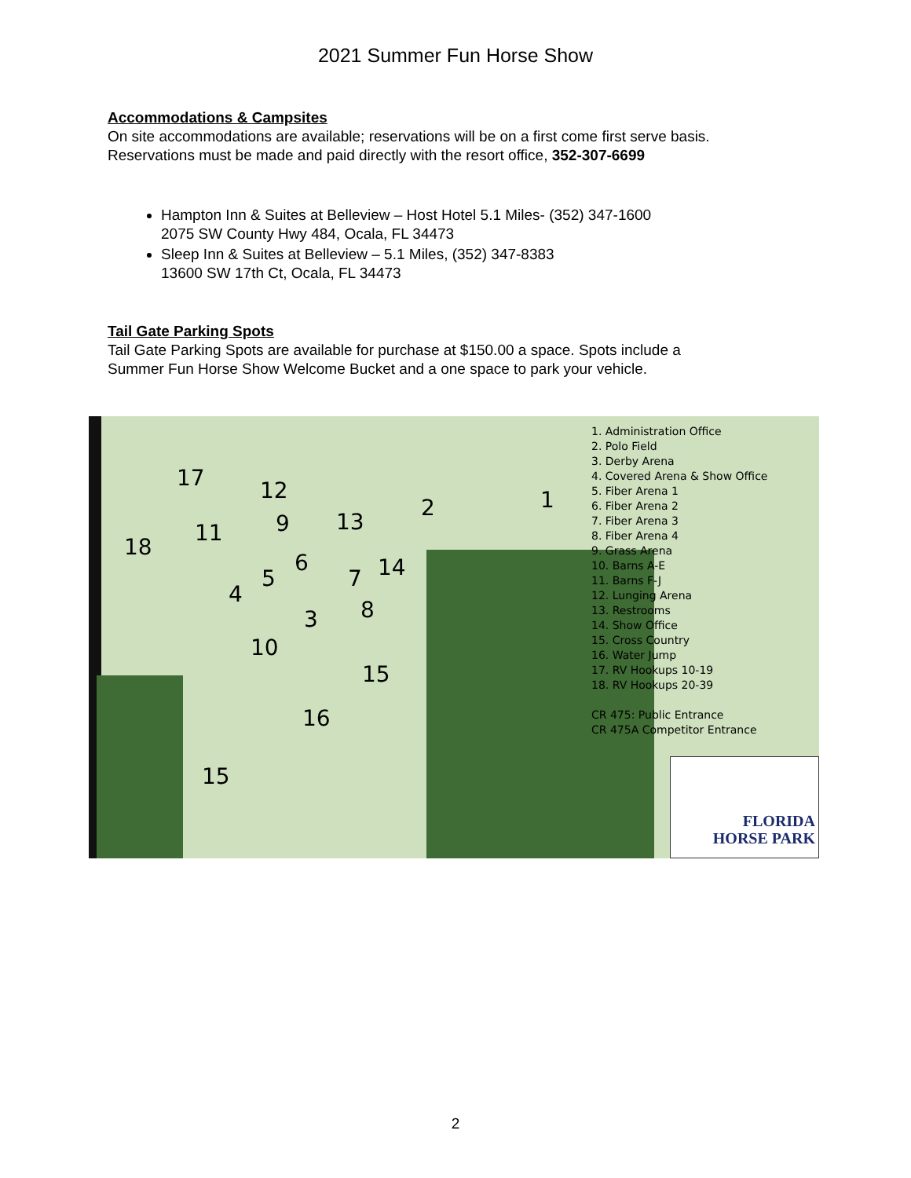2021 Summer Fun Horse Show
Accommodations & Campsites
On site accommodations are available; reservations will be on a first come first serve basis. Reservations must be made and paid directly with the resort office, 352-307-6699
Hampton Inn & Suites at Belleview – Host Hotel 5.1 Miles- (352) 347-1600
2075 SW County Hwy 484, Ocala, FL 34473
Sleep Inn & Suites at Belleview – 5.1 Miles, (352) 347-8383
13600 SW 17th Ct, Ocala, FL 34473
Tail Gate Parking Spots
Tail Gate Parking Spots are available for purchase at $150.00 a space. Spots include a Summer Fun Horse Show Welcome Bucket and a one space to park your vehicle.
17
18
12
9 11 13
2 1
6
5 14 7
4
8 3
10
15
16
15
1. Administration Office
2. Polo Field
3. Derby Arena
4. Covered Arena & Show Office
5. Fiber Arena 1
6. Fiber Arena 2
7. Fiber Arena 3
8. Fiber Arena 4
9. Grass Arena
10. Barns A-E
11. Barns F-J
12. Lunging Arena
13. Restrooms
14. Show Office
15. Cross Country
16. Water Jump
17. RV Hookups 10-19
18. RV Hookups 20-39
CR 475: Public Entrance
CR 475A Competitor Entrance
FLORIDA
HORSE PARK
2